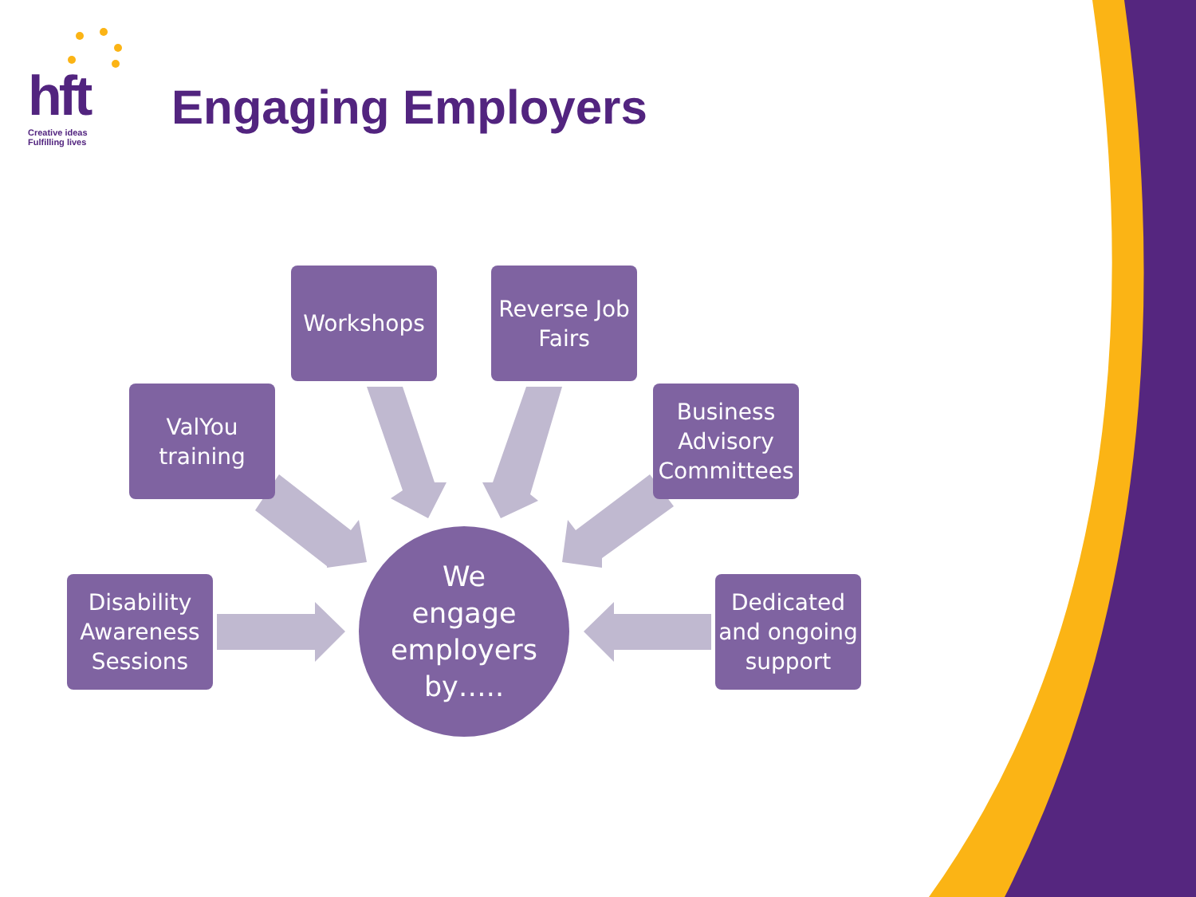hft
Creative ideas
Fulfilling lives
Engaging Employers
Workshops
Reverse Job Fairs
ValYou training
Business Advisory Committees
Disability Awareness Sessions
Dedicated and ongoing support
We
engage
employers
by…..